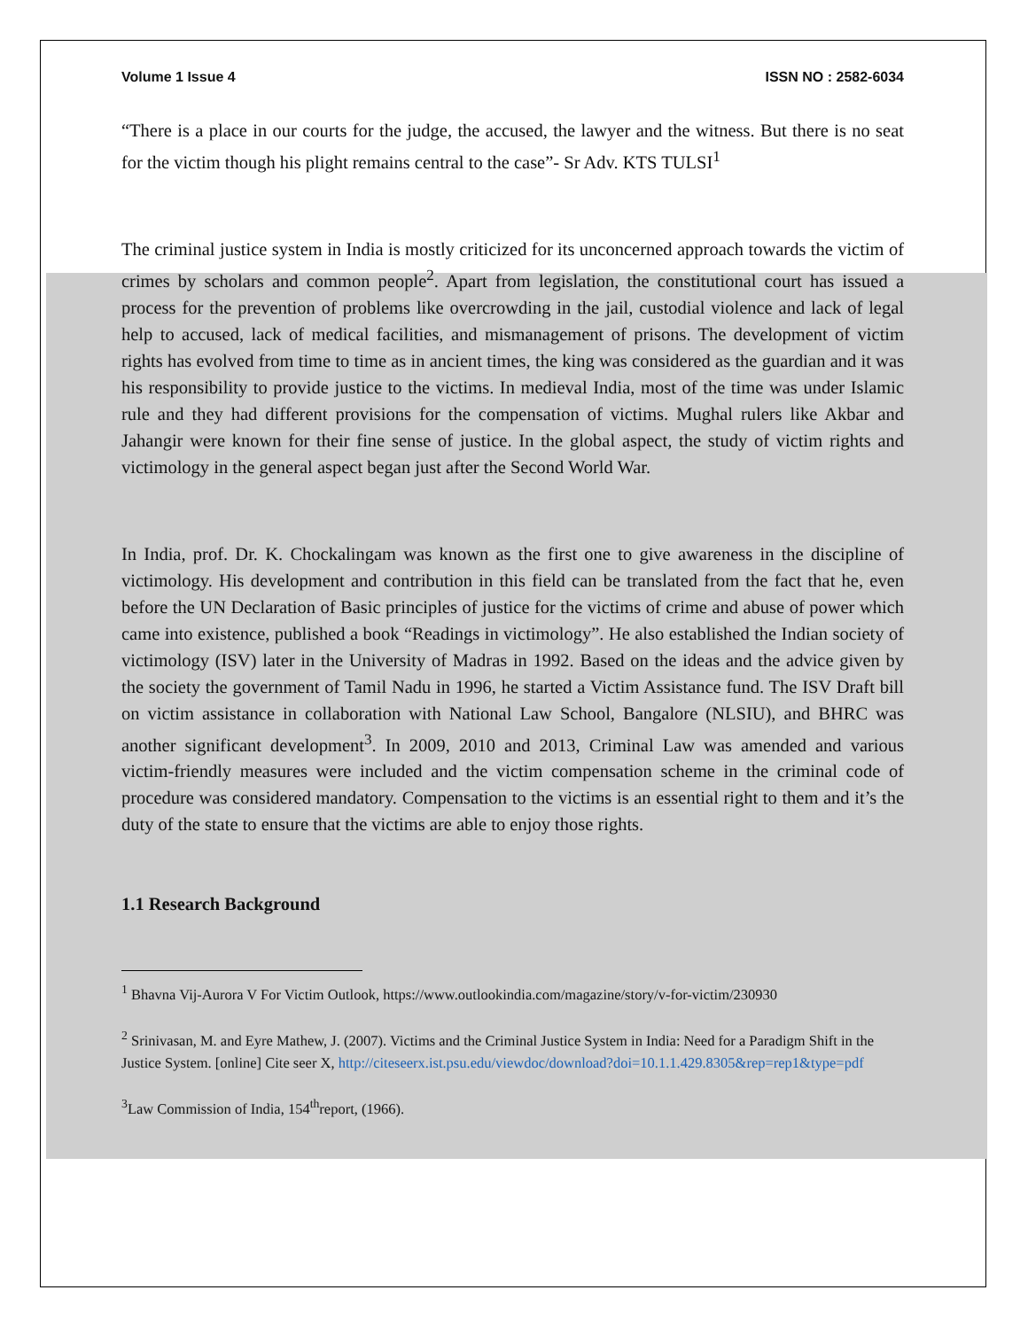Volume 1 Issue 4 ISSN NO : 2582-6034
“There is a place in our courts for the judge, the accused, the lawyer and the witness. But there is no seat for the victim though his plight remains central to the case”- Sr Adv. KTS TULSI<sup>1</sup>
The criminal justice system in India is mostly criticized for its unconcerned approach towards the victim of crimes by scholars and common people<sup>2</sup>. Apart from legislation, the constitutional court has issued a process for the prevention of problems like overcrowding in the jail, custodial violence and lack of legal help to accused, lack of medical facilities, and mismanagement of prisons. The development of victim rights has evolved from time to time as in ancient times, the king was considered as the guardian and it was his responsibility to provide justice to the victims. In medieval India, most of the time was under Islamic rule and they had different provisions for the compensation of victims. Mughal rulers like Akbar and Jahangir were known for their fine sense of justice. In the global aspect, the study of victim rights and victimology in the general aspect began just after the Second World War.
In India, prof. Dr. K. Chockalingam was known as the first one to give awareness in the discipline of victimology. His development and contribution in this field can be translated from the fact that he, even before the UN Declaration of Basic principles of justice for the victims of crime and abuse of power which came into existence, published a book “Readings in victimology”. He also established the Indian society of victimology (ISV) later in the University of Madras in 1992. Based on the ideas and the advice given by the society the government of Tamil Nadu in 1996, he started a Victim Assistance fund. The ISV Draft bill on victim assistance in collaboration with National Law School, Bangalore (NLSIU), and BHRC was another significant development<sup>3</sup>. In 2009, 2010 and 2013, Criminal Law was amended and various victim-friendly measures were included and the victim compensation scheme in the criminal code of procedure was considered mandatory. Compensation to the victims is an essential right to them and it’s the duty of the state to ensure that the victims are able to enjoy those rights.
1.1 Research Background
<sup>1</sup> Bhavna Vij-Aurora V For Victim Outlook, https://www.outlookindia.com/magazine/story/v-for-victim/230930
<sup>2</sup> Srinivasan, M. and Eyre Mathew, J. (2007). Victims and the Criminal Justice System in India: Need for a Paradigm Shift in the Justice System. [online] Cite seer X, http://citeseerx.ist.psu.edu/viewdoc/download?doi=10.1.1.429.8305&rep=rep1&type=pdf
<sup>3</sup> Law Commission of India, 154<sup>th</sup>report, (1966).